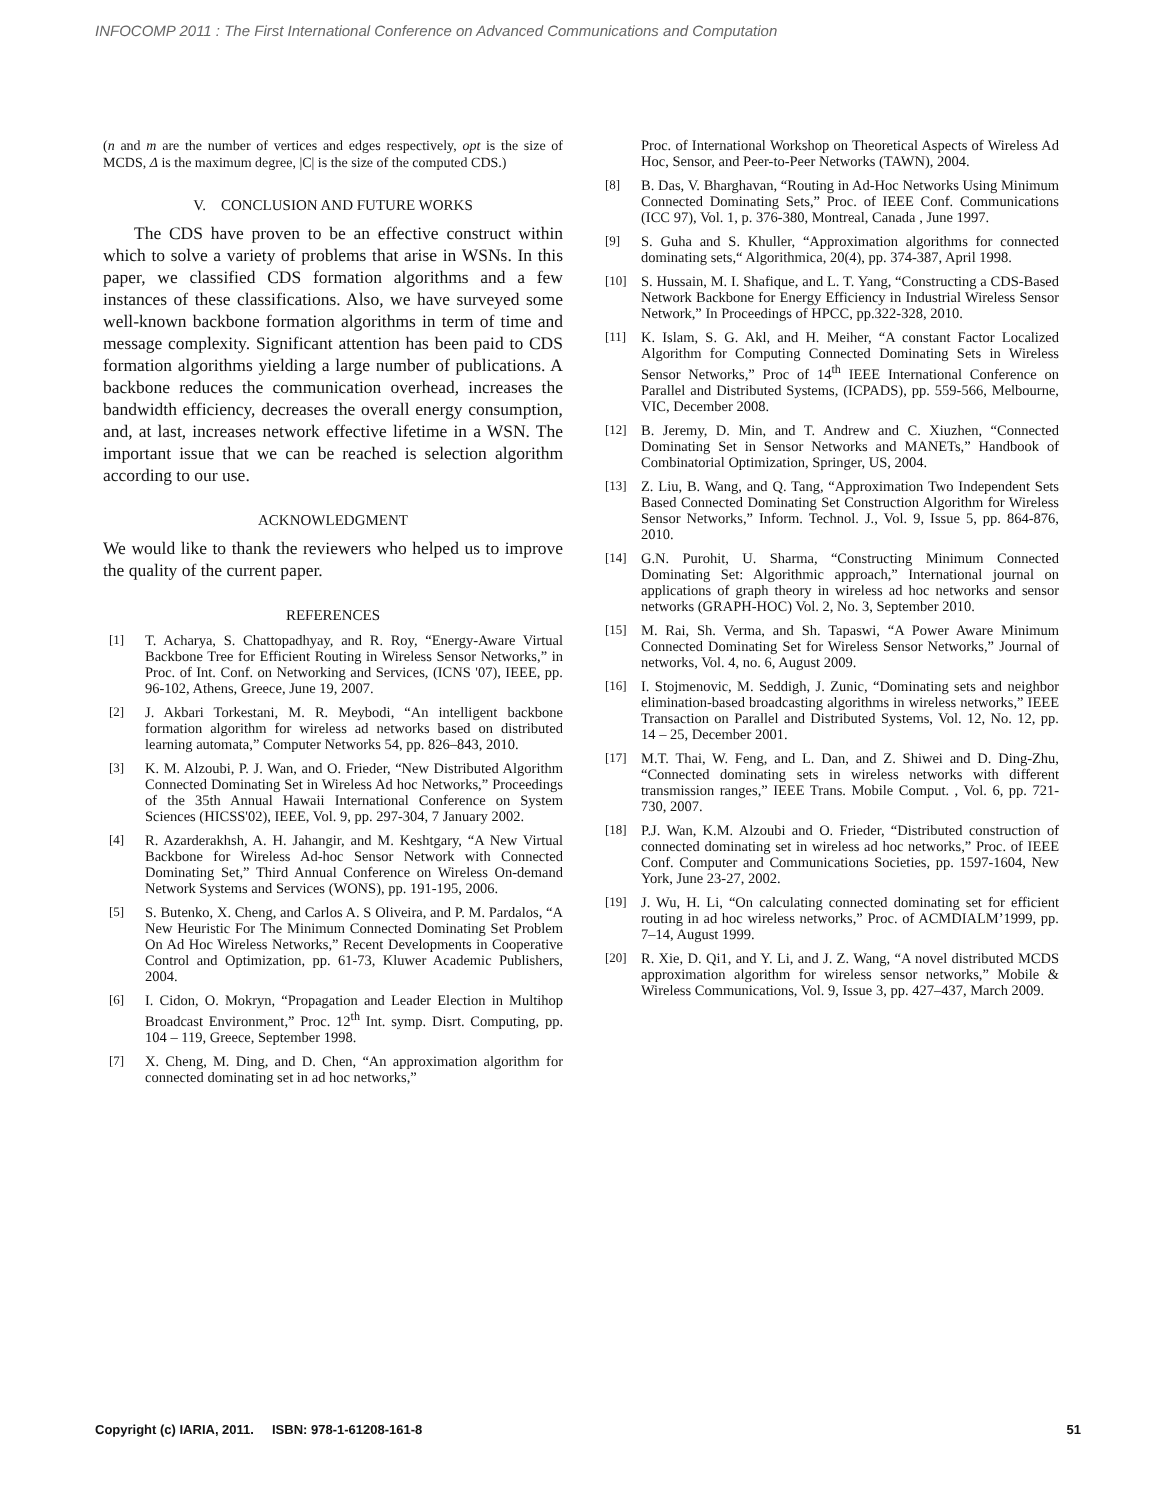INFOCOMP 2011 : The First International Conference on Advanced Communications and Computation
(n and m are the number of vertices and edges respectively, opt is the size of MCDS, Δ is the maximum degree, |C| is the size of the computed CDS.)
V. CONCLUSION AND FUTURE WORKS
The CDS have proven to be an effective construct within which to solve a variety of problems that arise in WSNs. In this paper, we classified CDS formation algorithms and a few instances of these classifications. Also, we have surveyed some well-known backbone formation algorithms in term of time and message complexity. Significant attention has been paid to CDS formation algorithms yielding a large number of publications. A backbone reduces the communication overhead, increases the bandwidth efficiency, decreases the overall energy consumption, and, at last, increases network effective lifetime in a WSN. The important issue that we can be reached is selection algorithm according to our use.
ACKNOWLEDGMENT
We would like to thank the reviewers who helped us to improve the quality of the current paper.
REFERENCES
[1] T. Acharya, S. Chattopadhyay, and R. Roy, “Energy-Aware Virtual Backbone Tree for Efficient Routing in Wireless Sensor Networks,” in Proc. of Int. Conf. on Networking and Services, (ICNS '07), IEEE, pp. 96-102, Athens, Greece, June 19, 2007.
[2] J. Akbari Torkestani, M. R. Meybodi, “An intelligent backbone formation algorithm for wireless ad networks based on distributed learning automata,” Computer Networks 54, pp. 826–843, 2010.
[3] K. M. Alzoubi, P. J. Wan, and O. Frieder, “New Distributed Algorithm Connected Dominating Set in Wireless Ad hoc Networks,” Proceedings of the 35th Annual Hawaii International Conference on System Sciences (HICSS'02), IEEE, Vol. 9, pp. 297-304, 7 January 2002.
[4] R. Azarderakhsh, A. H. Jahangir, and M. Keshtgary, “A New Virtual Backbone for Wireless Ad-hoc Sensor Network with Connected Dominating Set,” Third Annual Conference on Wireless On-demand Network Systems and Services (WONS), pp. 191-195, 2006.
[5] S. Butenko, X. Cheng, and Carlos A. S Oliveira, and P. M. Pardalos, “A New Heuristic For The Minimum Connected Dominating Set Problem On Ad Hoc Wireless Networks,” Recent Developments in Cooperative Control and Optimization, pp. 61-73, Kluwer Academic Publishers, 2004.
[6] I. Cidon, O. Mokryn, “Propagation and Leader Election in Multihop Broadcast Environment,” Proc. 12<sup>th</sup> Int. symp. Disrt. Computing, pp. 104 – 119, Greece, September 1998.
[7] X. Cheng, M. Ding, and D. Chen, “An approximation algorithm for connected dominating set in ad hoc networks,”
Proc. of International Workshop on Theoretical Aspects of Wireless Ad Hoc, Sensor, and Peer-to-Peer Networks (TAWN), 2004.
[8] B. Das, V. Bharghavan, “Routing in Ad-Hoc Networks Using Minimum Connected Dominating Sets,” Proc. of IEEE Conf. Communications (ICC 97), Vol. 1, p. 376-380, Montreal, Canada , June 1997.
[9] S. Guha and S. Khuller, “Approximation algorithms for connected dominating sets,“ Algorithmica, 20(4), pp. 374-387, April 1998.
[10] S. Hussain, M. I. Shafique, and L. T. Yang, “Constructing a CDS-Based Network Backbone for Energy Efficiency in Industrial Wireless Sensor Network,” In Proceedings of HPCC, pp.322-328, 2010.
[11] K. Islam, S. G. Akl, and H. Meiher, “A constant Factor Localized Algorithm for Computing Connected Dominating Sets in Wireless Sensor Networks,” Proc of 14<sup>th</sup> IEEE International Conference on Parallel and Distributed Systems, (ICPADS), pp. 559-566, Melbourne, VIC, December 2008.
[12] B. Jeremy, D. Min, and T. Andrew and C. Xiuzhen, “Connected Dominating Set in Sensor Networks and MANETs,” Handbook of Combinatorial Optimization, Springer, US, 2004.
[13] Z. Liu, B. Wang, and Q. Tang, “Approximation Two Independent Sets Based Connected Dominating Set Construction Algorithm for Wireless Sensor Networks,” Inform. Technol. J., Vol. 9, Issue 5, pp. 864-876, 2010.
[14] G.N. Purohit, U. Sharma, “Constructing Minimum Connected Dominating Set: Algorithmic approach,” International journal on applications of graph theory in wireless ad hoc networks and sensor networks (GRAPH-HOC) Vol. 2, No. 3, September 2010.
[15] M. Rai, Sh. Verma, and Sh. Tapaswi, “A Power Aware Minimum Connected Dominating Set for Wireless Sensor Networks,” Journal of networks, Vol. 4, no. 6, August 2009.
[16] I. Stojmenovic, M. Seddigh, J. Zunic, “Dominating sets and neighbor elimination-based broadcasting algorithms in wireless networks,” IEEE Transaction on Parallel and Distributed Systems, Vol. 12, No. 12, pp. 14 – 25, December 2001.
[17] M.T. Thai, W. Feng, and L. Dan, and Z. Shiwei and D. Ding-Zhu, “Connected dominating sets in wireless networks with different transmission ranges,” IEEE Trans. Mobile Comput. , Vol. 6, pp. 721-730, 2007.
[18] P.J. Wan, K.M. Alzoubi and O. Frieder, “Distributed construction of connected dominating set in wireless ad hoc networks,” Proc. of IEEE Conf. Computer and Communications Societies, pp. 1597-1604, New York, June 23-27, 2002.
[19] J. Wu, H. Li, “On calculating connected dominating set for efficient routing in ad hoc wireless networks,” Proc. of ACMDIALM’1999, pp. 7–14, August 1999.
[20] R. Xie, D. Qi1, and Y. Li, and J. Z. Wang, “A novel distributed MCDS approximation algorithm for wireless sensor networks,” Mobile & Wireless Communications, Vol. 9, Issue 3, pp. 427–437, March 2009.
Copyright (c) IARIA, 2011. ISBN: 978-1-61208-161-8 51